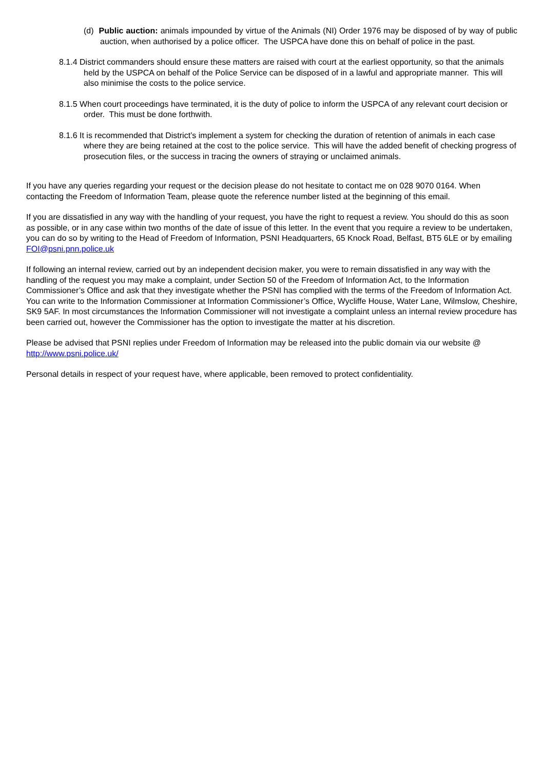(d) Public auction: animals impounded by virtue of the Animals (NI) Order 1976 may be disposed of by way of public auction, when authorised by a police officer. The USPCA have done this on behalf of police in the past.
8.1.4 District commanders should ensure these matters are raised with court at the earliest opportunity, so that the animals held by the USPCA on behalf of the Police Service can be disposed of in a lawful and appropriate manner. This will also minimise the costs to the police service.
8.1.5 When court proceedings have terminated, it is the duty of police to inform the USPCA of any relevant court decision or order. This must be done forthwith.
8.1.6 It is recommended that District’s implement a system for checking the duration of retention of animals in each case where they are being retained at the cost to the police service. This will have the added benefit of checking progress of prosecution files, or the success in tracing the owners of straying or unclaimed animals.
If you have any queries regarding your request or the decision please do not hesitate to contact me on 028 9070 0164. When contacting the Freedom of Information Team, please quote the reference number listed at the beginning of this email.
If you are dissatisfied in any way with the handling of your request, you have the right to request a review. You should do this as soon as possible, or in any case within two months of the date of issue of this letter. In the event that you require a review to be undertaken, you can do so by writing to the Head of Freedom of Information, PSNI Headquarters, 65 Knock Road, Belfast, BT5 6LE or by emailing FOI@psni.pnn.police.uk
If following an internal review, carried out by an independent decision maker, you were to remain dissatisfied in any way with the handling of the request you may make a complaint, under Section 50 of the Freedom of Information Act, to the Information Commissioner’s Office and ask that they investigate whether the PSNI has complied with the terms of the Freedom of Information Act. You can write to the Information Commissioner at Information Commissioner’s Office, Wycliffe House, Water Lane, Wilmslow, Cheshire, SK9 5AF. In most circumstances the Information Commissioner will not investigate a complaint unless an internal review procedure has been carried out, however the Commissioner has the option to investigate the matter at his discretion.
Please be advised that PSNI replies under Freedom of Information may be released into the public domain via our website @ http://www.psni.police.uk/
Personal details in respect of your request have, where applicable, been removed to protect confidentiality.